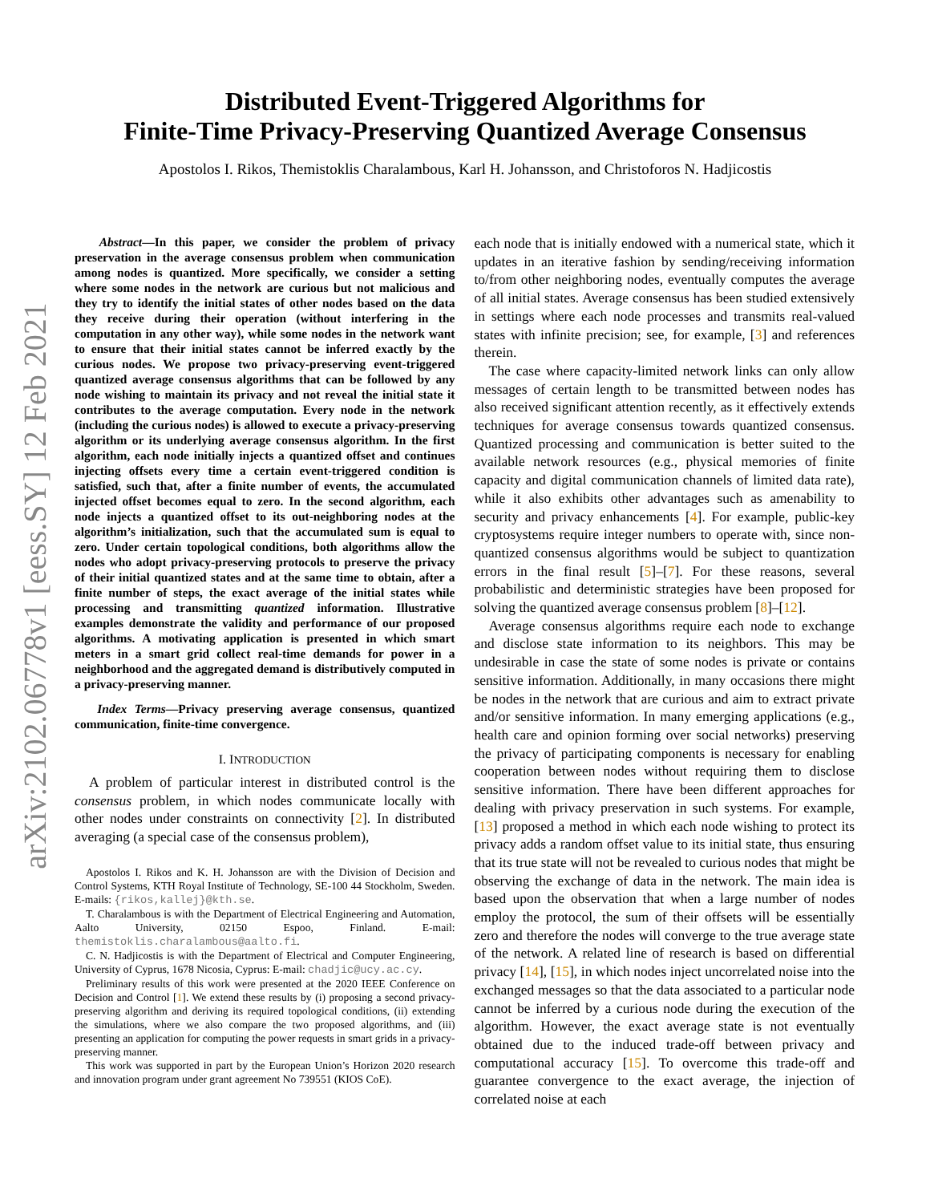arXiv:2102.06778v1 [eess.SY] 12 Feb 2021
Distributed Event-Triggered Algorithms for
Finite-Time Privacy-Preserving Quantized Average Consensus
Apostolos I. Rikos, Themistoklis Charalambous, Karl H. Johansson, and Christoforos N. Hadjicostis
Abstract—In this paper, we consider the problem of privacy preservation in the average consensus problem when communication among nodes is quantized. More specifically, we consider a setting where some nodes in the network are curious but not malicious and they try to identify the initial states of other nodes based on the data they receive during their operation (without interfering in the computation in any other way), while some nodes in the network want to ensure that their initial states cannot be inferred exactly by the curious nodes. We propose two privacy-preserving event-triggered quantized average consensus algorithms that can be followed by any node wishing to maintain its privacy and not reveal the initial state it contributes to the average computation. Every node in the network (including the curious nodes) is allowed to execute a privacy-preserving algorithm or its underlying average consensus algorithm. In the first algorithm, each node initially injects a quantized offset and continues injecting offsets every time a certain event-triggered condition is satisfied, such that, after a finite number of events, the accumulated injected offset becomes equal to zero. In the second algorithm, each node injects a quantized offset to its out-neighboring nodes at the algorithm’s initialization, such that the accumulated sum is equal to zero. Under certain topological conditions, both algorithms allow the nodes who adopt privacy-preserving protocols to preserve the privacy of their initial quantized states and at the same time to obtain, after a finite number of steps, the exact average of the initial states while processing and transmitting quantized information. Illustrative examples demonstrate the validity and performance of our proposed algorithms. A motivating application is presented in which smart meters in a smart grid collect real-time demands for power in a neighborhood and the aggregated demand is distributively computed in a privacy-preserving manner.
Index Terms—Privacy preserving average consensus, quantized communication, finite-time convergence.
I. INTRODUCTION
A problem of particular interest in distributed control is the consensus problem, in which nodes communicate locally with other nodes under constraints on connectivity [2]. In distributed averaging (a special case of the consensus problem),
Apostolos I. Rikos and K. H. Johansson are with the Division of Decision and Control Systems, KTH Royal Institute of Technology, SE-100 44 Stockholm, Sweden. E-mails: {rikos,kallej}@kth.se.
T. Charalambous is with the Department of Electrical Engineering and Automation, Aalto University, 02150 Espoo, Finland. E-mail: themistoklis.charalambous@aalto.fi.
C. N. Hadjicostis is with the Department of Electrical and Computer Engineering, University of Cyprus, 1678 Nicosia, Cyprus: E-mail: chadjic@ucy.ac.cy.
Preliminary results of this work were presented at the 2020 IEEE Conference on Decision and Control [1]. We extend these results by (i) proposing a second privacy-preserving algorithm and deriving its required topological conditions, (ii) extending the simulations, where we also compare the two proposed algorithms, and (iii) presenting an application for computing the power requests in smart grids in a privacy-preserving manner.
This work was supported in part by the European Union’s Horizon 2020 research and innovation program under grant agreement No 739551 (KIOS CoE).
each node that is initially endowed with a numerical state, which it updates in an iterative fashion by sending/receiving information to/from other neighboring nodes, eventually computes the average of all initial states. Average consensus has been studied extensively in settings where each node processes and transmits real-valued states with infinite precision; see, for example, [3] and references therein.
The case where capacity-limited network links can only allow messages of certain length to be transmitted between nodes has also received significant attention recently, as it effectively extends techniques for average consensus towards quantized consensus. Quantized processing and communication is better suited to the available network resources (e.g., physical memories of finite capacity and digital communication channels of limited data rate), while it also exhibits other advantages such as amenability to security and privacy enhancements [4]. For example, public-key cryptosystems require integer numbers to operate with, since non-quantized consensus algorithms would be subject to quantization errors in the final result [5]–[7]. For these reasons, several probabilistic and deterministic strategies have been proposed for solving the quantized average consensus problem [8]–[12].
Average consensus algorithms require each node to exchange and disclose state information to its neighbors. This may be undesirable in case the state of some nodes is private or contains sensitive information. Additionally, in many occasions there might be nodes in the network that are curious and aim to extract private and/or sensitive information. In many emerging applications (e.g., health care and opinion forming over social networks) preserving the privacy of participating components is necessary for enabling cooperation between nodes without requiring them to disclose sensitive information. There have been different approaches for dealing with privacy preservation in such systems. For example, [13] proposed a method in which each node wishing to protect its privacy adds a random offset value to its initial state, thus ensuring that its true state will not be revealed to curious nodes that might be observing the exchange of data in the network. The main idea is based upon the observation that when a large number of nodes employ the protocol, the sum of their offsets will be essentially zero and therefore the nodes will converge to the true average state of the network. A related line of research is based on differential privacy [14], [15], in which nodes inject uncorrelated noise into the exchanged messages so that the data associated to a particular node cannot be inferred by a curious node during the execution of the algorithm. However, the exact average state is not eventually obtained due to the induced trade-off between privacy and computational accuracy [15]. To overcome this trade-off and guarantee convergence to the exact average, the injection of correlated noise at each